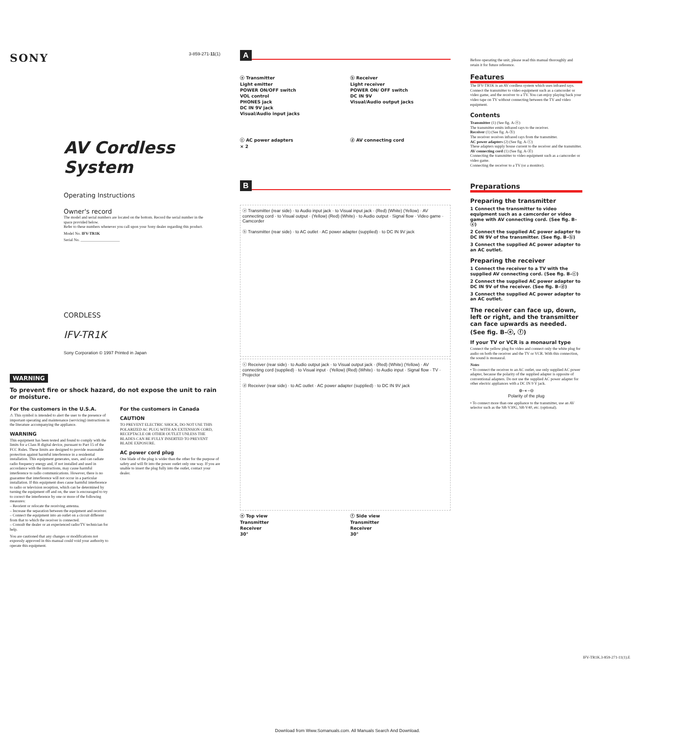SONY 3-859-271-11(1)
AV Cordless System
Operating Instructions
Owner's record
The model and serial numbers are located on the bottom. Record the serial number in the space provided below.
Refer to these numbers whenever you call upon your Sony dealer regarding this product.
Model No. IFV-TR1K
Serial No. ____________________
CORDLESS
IFV-TR1K
Sony Corporation © 1997 Printed in Japan
WARNING
To prevent fire or shock hazard, do not expose the unit to rain or moisture.
For the customers in the U.S.A.
⚠ This symbol is intended to alert the user to the presence of important operating and maintenance (servicing) instructions in the literature accompanying the appliance.
WARNING
This equipment has been tested and found to comply with the limits for a Class B digital device, pursuant to Part 15 of the FCC Rules. These limits are designed to provide reasonable protection against harmful interference in a residential installation. This equipment generates, uses, and can radiate radio frequency energy and, if not installed and used in accordance with the instructions, may cause harmful interference to radio communications. However, there is no guarantee that interference will not occur in a particular installation. If this equipment does cause harmful interference to radio or television reception, which can be determined by turning the equipment off and on, the user is encouraged to try to correct the interference by one or more of the following measures:
– Reorient or relocate the receiving antenna.
– Increase the separation between the equipment and receiver.
– Connect the equipment into an outlet on a circuit different from that to which the receiver is connected.
– Consult the dealer or an experienced radio/TV technician for help.
You are cautioned that any changes or modifications not expressly approved in this manual could void your authority to operate this equipment.
For the customers in Canada
CAUTION
TO PREVENT ELECTRIC SHOCK, DO NOT USE THIS POLARIZED AC PLUG WITH AN EXTENSION CORD, RECEPTACLE OR OTHER OUTLET UNLESS THE BLADES CAN BE FULLY INSERTED TO PREVENT BLADE EXPOSURE.
AC power cord plug
One blade of the plug is wider than the other for the purpose of safety and will fit into the power outlet only one way. If you are unable to insert the plug fully into the outlet, contact your dealer.
A
ⓐ Transmitter
Light emitter
POWER ON/OFF switch
VOL control
PHONES jack
DC IN 9V jack
Visual/Audio input jacks
ⓑ Receiver
Light receiver
POWER ON/ OFF switch
DC IN 9V
Visual/Audio output jacks
ⓒ AC power adapters
× 2
ⓓ AV connecting cord
B
ⓐ Transmitter (rear side) · to Audio input jack · to Visual input jack · (Red) (White) (Yellow) · AV connecting cord · to Visual output · (Yellow) (Red) (White) · to Audio output · Signal flow · Video game · Camcorder
ⓑ Transmitter (rear side) · to AC outlet · AC power adapter (supplied) · to DC IN 9V jack
ⓒ Receiver (rear side) · to Audio output jack · to Visual output jack · (Red) (White) (Yellow) · AV connecting cord (supplied) · to Visual input · (Yellow) (Red) (White) · to Audio input · Signal flow · TV · Projector
ⓓ Receiver (rear side) · to AC outlet · AC power adapter (supplied) · to DC IN 9V jack
ⓔ Top view
Transmitter
Receiver
30°
ⓕ Side view
Transmitter
Receiver
30°
Before operating the unit, please read this manual thoroughly and retain it for future reference.
Features
The IFV-TR1K is an AV cordless system which uses infrared rays. Connect the transmitter to video equipment such as a camcorder or video game, and the receiver to a TV. You can enjoy playing back your video tape on TV without connecting between the TV and video equipment.
Contents
Transmitter (1) (See fig. A-ⓐ)
The transmitter emits infrared rays to the receiver.
Receiver (1) (See fig. A-ⓑ)
The receiver receives infrared rays from the transmitter.
AC power adapters (2) (See fig. A-ⓒ)
These adapters supply house current to the receiver and the transmitter.
AV connecting cord (1) (See fig. A-ⓓ)
Connecting the transmitter to video equipment such as a camcorder or video game.
Connecting the receiver to a TV (or a monitor).
Preparations
Preparing the transmitter
1 Connect the transmitter to video equipment such as a camcorder or video game with AV connecting cord. (See fig. B–ⓐ)
2 Connect the supplied AC power adapter to DC IN 9V of the transmitter. (See fig. B–ⓑ)
3 Connect the supplied AC power adapter to an AC outlet.
Preparing the receiver
1 Connect the receiver to a TV with the supplied AV connecting cord. (See fig. B–ⓒ)
2 Connect the supplied AC power adapter to DC IN 9V of the receiver. (See fig. B–ⓓ)
3 Connect the supplied AC power adapter to an AC outlet.
The receiver can face up, down, left or right, and the transmitter can face upwards as needed. (See fig. B–ⓔ, ⓕ)
If your TV or VCR is a monaural type
Connect the yellow plug for video and connect only the white plug for audio on both the receiver and the TV or VCR. With this connection, the sound is monaural.
Notes
• To connect the receiver to an AC outlet, use only supplied AC power adapter, because the polarity of the supplied adapter is opposite of conventional adapters. Do not use the supplied AC power adapter for other electric appliances with a DC IN 9 V jack.
⊕–◐–⊖
Polarity of the plug
• To connect more than one appliance to the transmitter, use an AV selector such as the SB-V30G, SB-V40, etc. (optional).
IFV-TR1K.3-859-271-11(1).E
Download from Www.Somanuals.com. All Manuals Search And Download.